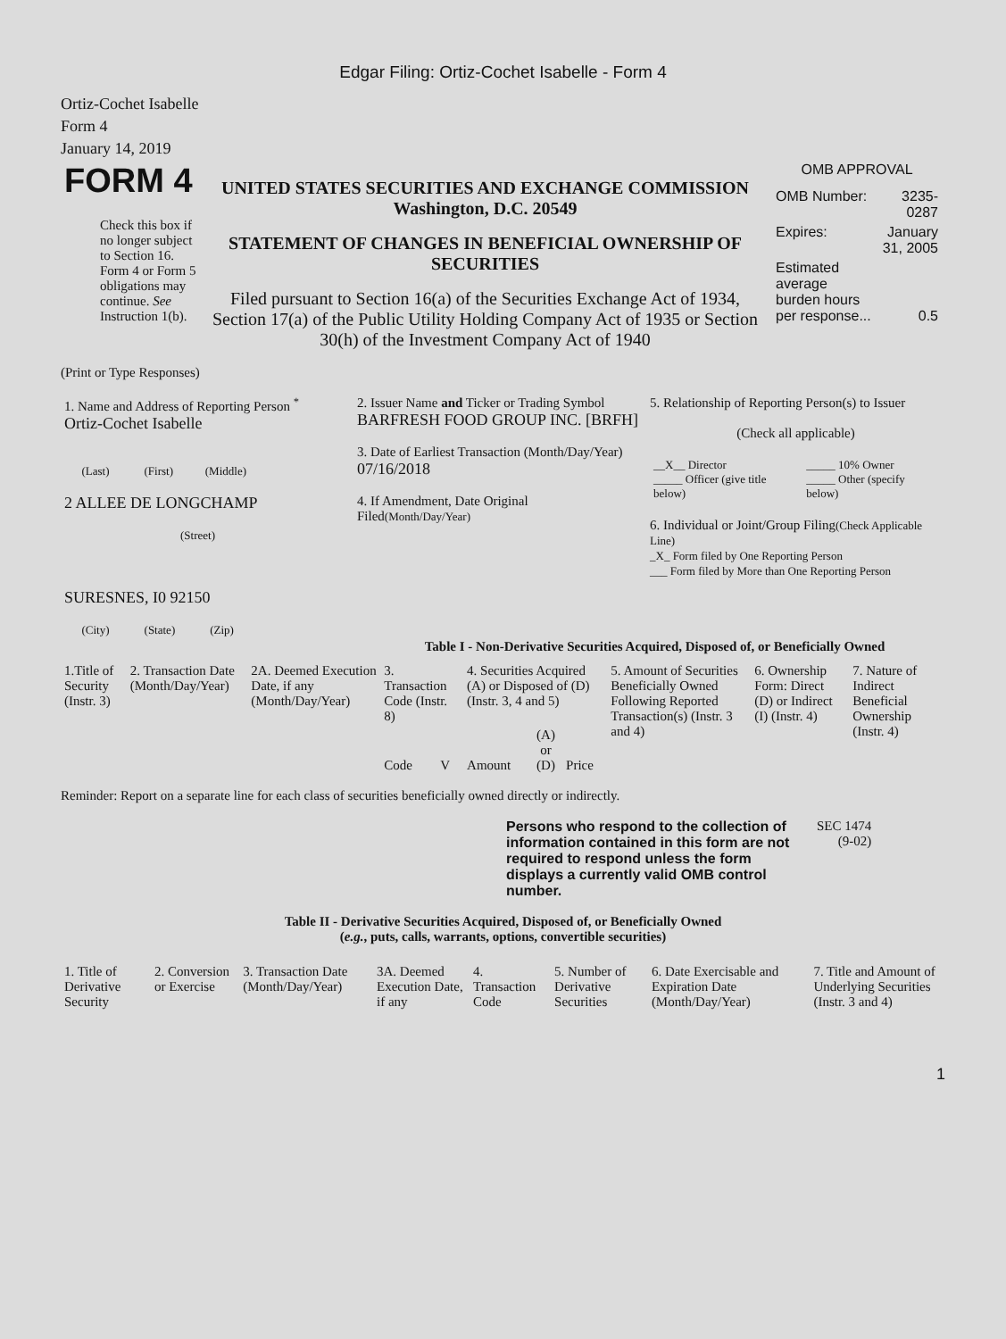Edgar Filing: Ortiz-Cochet Isabelle - Form 4
Ortiz-Cochet Isabelle
Form 4
January 14, 2019
| FORM 4 Check this box if no longer subject to Section 16. Form 4 or Form 5 obligations may continue. See Instruction 1(b). | UNITED STATES SECURITIES AND EXCHANGE COMMISSION Washington, D.C. 20549 STATEMENT OF CHANGES IN BENEFICIAL OWNERSHIP OF SECURITIES Filed pursuant to Section 16(a) of the Securities Exchange Act of 1934, Section 17(a) of the Public Utility Holding Company Act of 1935 or Section 30(h) of the Investment Company Act of 1940 | OMB APPROVAL / OMB Number: / 3235-0287 / / Expires: / January 31, 2005 / / Estimated average burden hours per response... / 0.5 / |
(Print or Type Responses)
| 1. Name and Address of Reporting Person <sup>*</sup> Ortiz-Cochet Isabelle (Last) (First) (Middle) 2 ALLEE DE LONGCHAMP (Street) SURESNES, I0 92150 (City) (State) (Zip) | 2. Issuer Name and Ticker or Trading Symbol BARFRESH FOOD GROUP INC. [BRFH] 3. Date of Earliest Transaction (Month/Day/Year) 07/16/2018 4. If Amendment, Date Original Filed (Month/Day/Year) | 5. Relationship of Reporting Person(s) to Issuer (Check all applicable) / __X__ Director _____ Officer (give title below) / _____ 10% Owner _____ Other (specify below) / 6. Individual or Joint/Group Filing (Check Applicable Line) _X_ Form filed by One Reporting Person ___ Form filed by More than One Reporting Person |
Table I - Non-Derivative Securities Acquired, Disposed of, or Beneficially Owned
| 1.Title of Security (Instr. 3) | 2. Transaction Date (Month/Day/Year) | 2A. Deemed Execution Date, if any (Month/Day/Year) | 3. Transaction Code (Instr. 8) | | 4. Securities Acquired (A) or Disposed of (D) (Instr. 3, 4 and 5) | | | 5. Amount of Securities Beneficially Owned Following Reported Transaction(s) (Instr. 3 and 4) | 6. Ownership Form: Direct (D) or Indirect (I) (Instr. 4) | 7. Nature of Indirect Beneficial Ownership (Instr. 4) |
| --- | --- | --- | --- | --- | --- | --- | --- | --- | --- | --- |
| | | | Code | V | Amount | (A) or (D) | Price | | | |
Reminder: Report on a separate line for each class of securities beneficially owned directly or indirectly.
| Persons who respond to the collection of information contained in this form are not required to respond unless the form displays a currently valid OMB control number. | SEC 1474 (9-02) |
Table II - Derivative Securities Acquired, Disposed of, or Beneficially Owned
(e.g., puts, calls, warrants, options, convertible securities)
| 1. Title of Derivative Security | 2. Conversion or Exercise | 3. Transaction Date (Month/Day/Year) | 3A. Deemed Execution Date, if any | 4. Transaction Code | 5. Number of Derivative Securities | 6. Date Exercisable and Expiration Date (Month/Day/Year) | 7. Title and Amount of Underlying Securities (Instr. 3 and 4) |
| --- | --- | --- | --- | --- | --- | --- | --- |
1